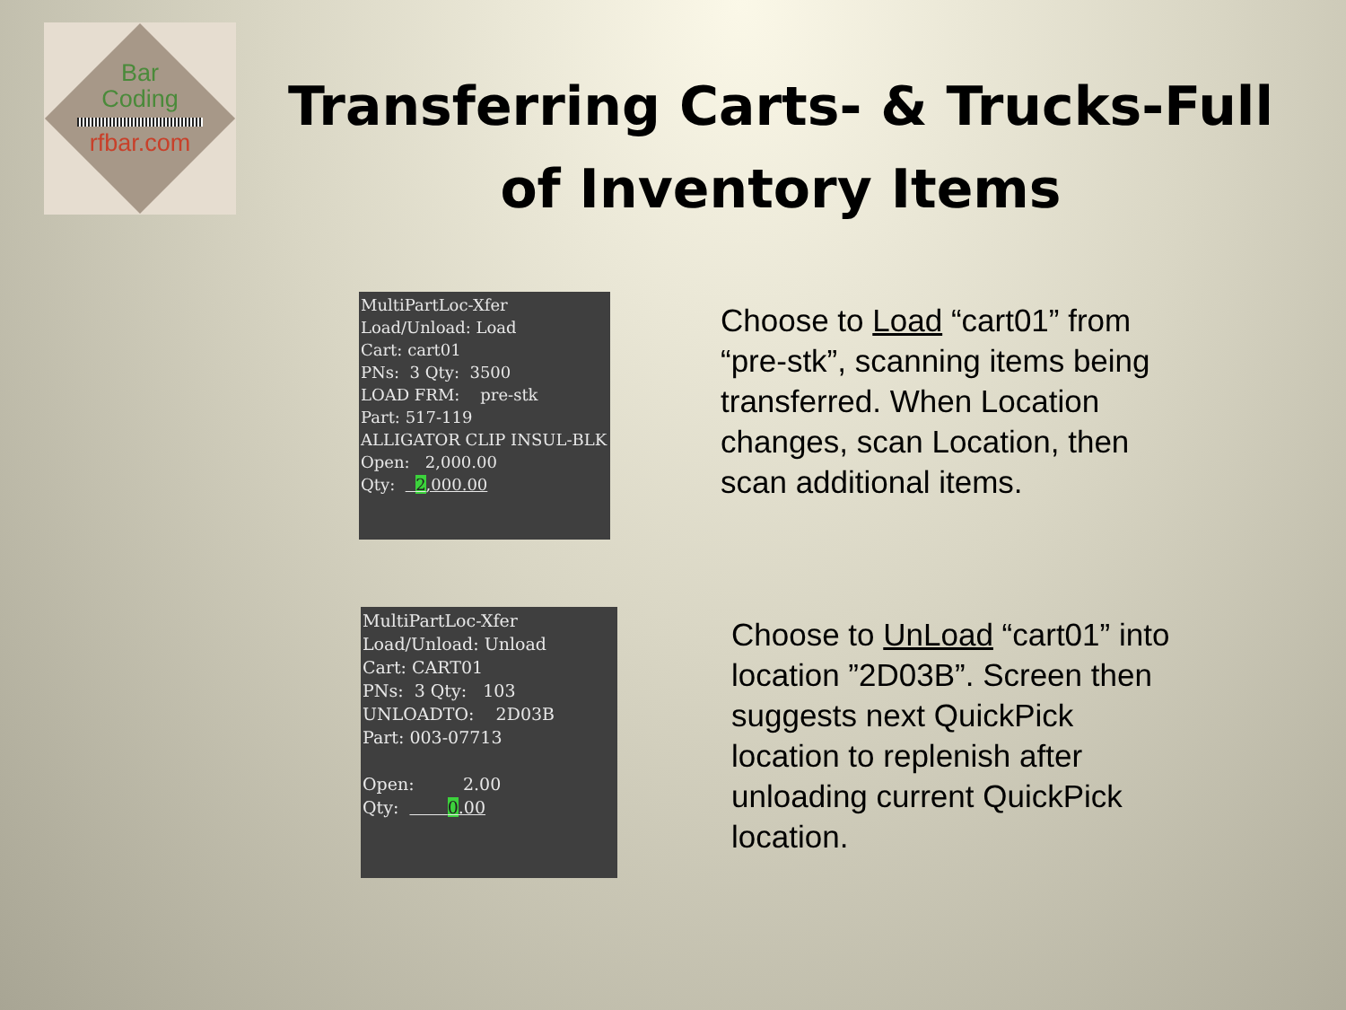Bar
Coding
rfbar.com
Transferring Carts- & Trucks-Full of Inventory Items
MultiPartLoc-Xfer Load/Unload: Load Cart: cart01 PNs: 3 Qty: 3500 LOAD FRM: pre-stk Part: 517-119 ALLIGATOR CLIP INSUL-BLK Open: 2,000.00 Qty: 2,000.00
Choose to Load “cart01” from “pre-stk”, scanning items being transferred. When Location changes, scan Location, then scan additional items.
MultiPartLoc-Xfer Load/Unload: Unload Cart: CART01 PNs: 3 Qty: 103 UNLOADTO: 2D03B Part: 003-07713 Open: 2.00 Qty: 0.00
Choose to UnLoad “cart01” into location ”2D03B”. Screen then suggests next QuickPick location to replenish after unloading current QuickPick location.